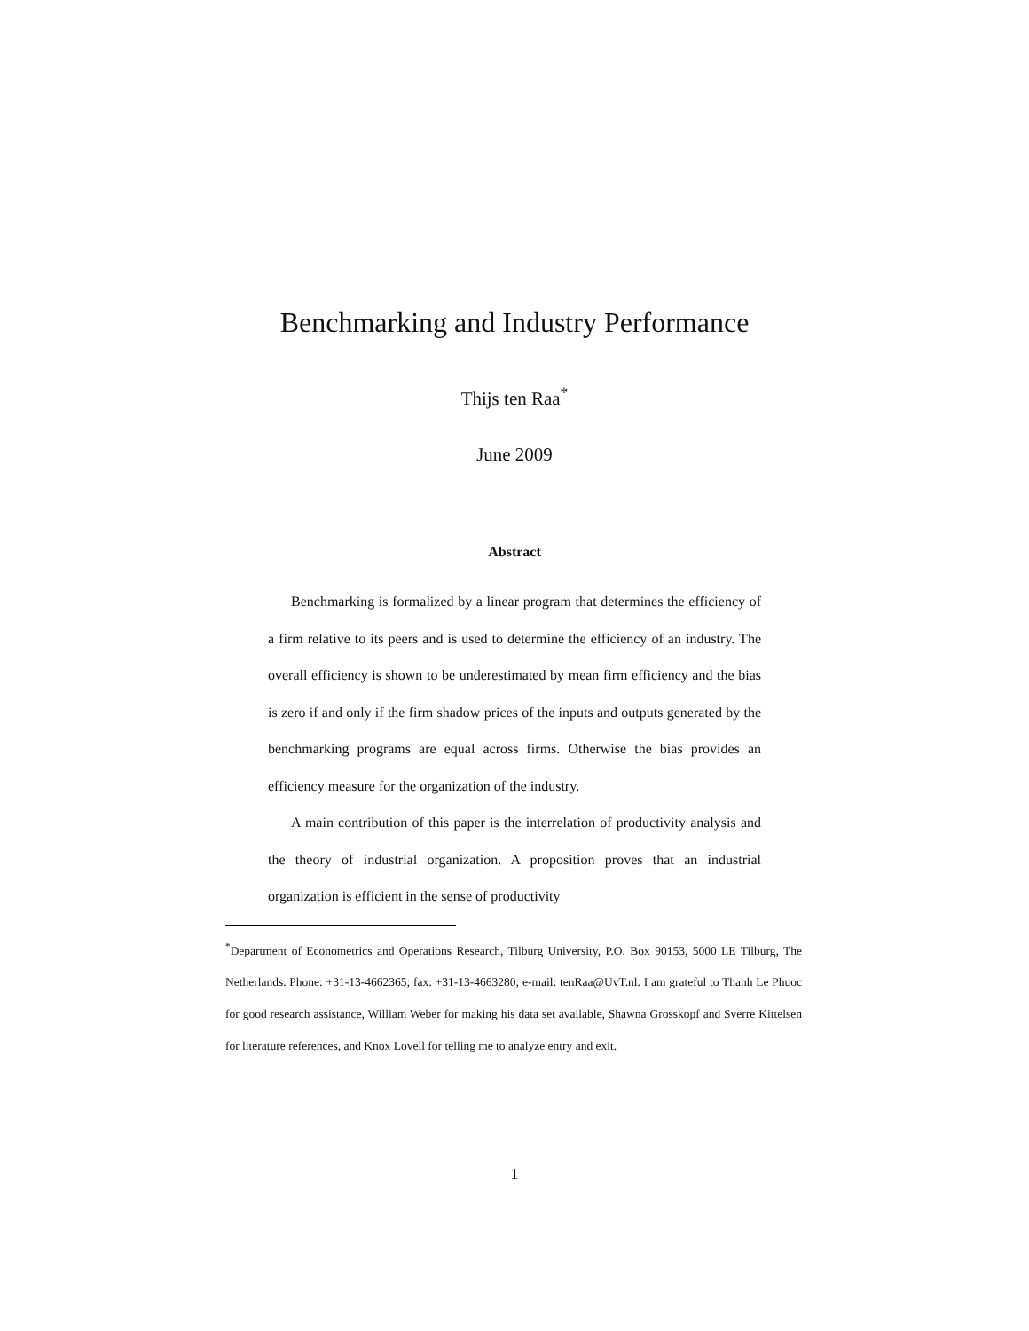Benchmarking and Industry Performance
Thijs ten Raa<sup>*</sup>
June 2009
Abstract
Benchmarking is formalized by a linear program that determines the efficiency of a firm relative to its peers and is used to determine the efficiency of an industry. The overall efficiency is shown to be underestimated by mean firm efficiency and the bias is zero if and only if the firm shadow prices of the inputs and outputs generated by the benchmarking programs are equal across firms. Otherwise the bias provides an efficiency measure for the organization of the industry.
A main contribution of this paper is the interrelation of productivity analysis and the theory of industrial organization. A proposition proves that an industrial organization is efficient in the sense of productivity
<sup>*</sup> Department of Econometrics and Operations Research, Tilburg University, P.O. Box 90153, 5000 LE Tilburg, The Netherlands. Phone: +31-13-4662365; fax: +31-13-4663280; e-mail: tenRaa@UvT.nl. I am grateful to Thanh Le Phuoc for good research assistance, William Weber for making his data set available, Shawna Grosskopf and Sverre Kittelsen for literature references, and Knox Lovell for telling me to analyze entry and exit.
1